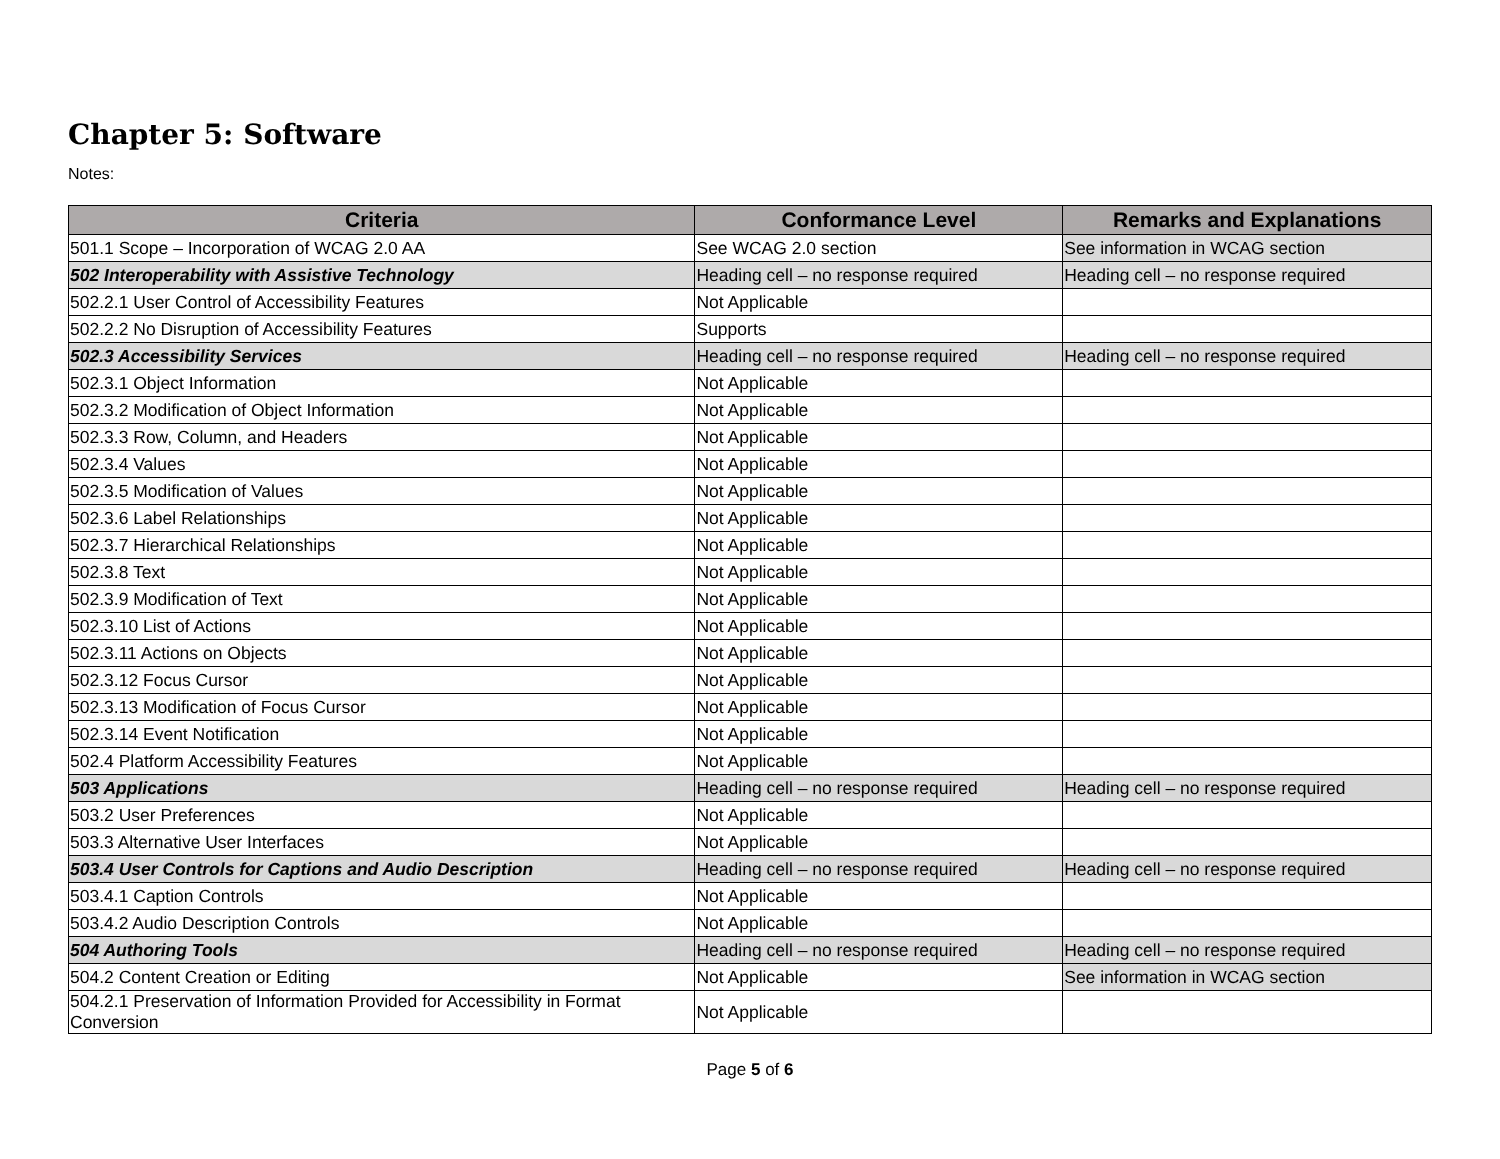Chapter 5: Software
Notes:
| Criteria | Conformance Level | Remarks and Explanations |
| --- | --- | --- |
| 501.1 Scope – Incorporation of WCAG 2.0 AA | See WCAG 2.0 section | See information in WCAG section |
| 502 Interoperability with Assistive Technology | Heading cell – no response required | Heading cell – no response required |
| 502.2.1 User Control of Accessibility Features | Not Applicable | |
| 502.2.2 No Disruption of Accessibility Features | Supports | |
| 502.3 Accessibility Services | Heading cell – no response required | Heading cell – no response required |
| 502.3.1 Object Information | Not Applicable | |
| 502.3.2 Modification of Object Information | Not Applicable | |
| 502.3.3 Row, Column, and Headers | Not Applicable | |
| 502.3.4 Values | Not Applicable | |
| 502.3.5 Modification of Values | Not Applicable | |
| 502.3.6 Label Relationships | Not Applicable | |
| 502.3.7 Hierarchical Relationships | Not Applicable | |
| 502.3.8 Text | Not Applicable | |
| 502.3.9 Modification of Text | Not Applicable | |
| 502.3.10 List of Actions | Not Applicable | |
| 502.3.11 Actions on Objects | Not Applicable | |
| 502.3.12 Focus Cursor | Not Applicable | |
| 502.3.13 Modification of Focus Cursor | Not Applicable | |
| 502.3.14 Event Notification | Not Applicable | |
| 502.4 Platform Accessibility Features | Not Applicable | |
| 503 Applications | Heading cell – no response required | Heading cell – no response required |
| 503.2 User Preferences | Not Applicable | |
| 503.3 Alternative User Interfaces | Not Applicable | |
| 503.4 User Controls for Captions and Audio Description | Heading cell – no response required | Heading cell – no response required |
| 503.4.1 Caption Controls | Not Applicable | |
| 503.4.2 Audio Description Controls | Not Applicable | |
| 504 Authoring Tools | Heading cell – no response required | Heading cell – no response required |
| 504.2 Content Creation or Editing | Not Applicable | See information in WCAG section |
| 504.2.1 Preservation of Information Provided for Accessibility in Format Conversion | Not Applicable | |
Page 5 of 6